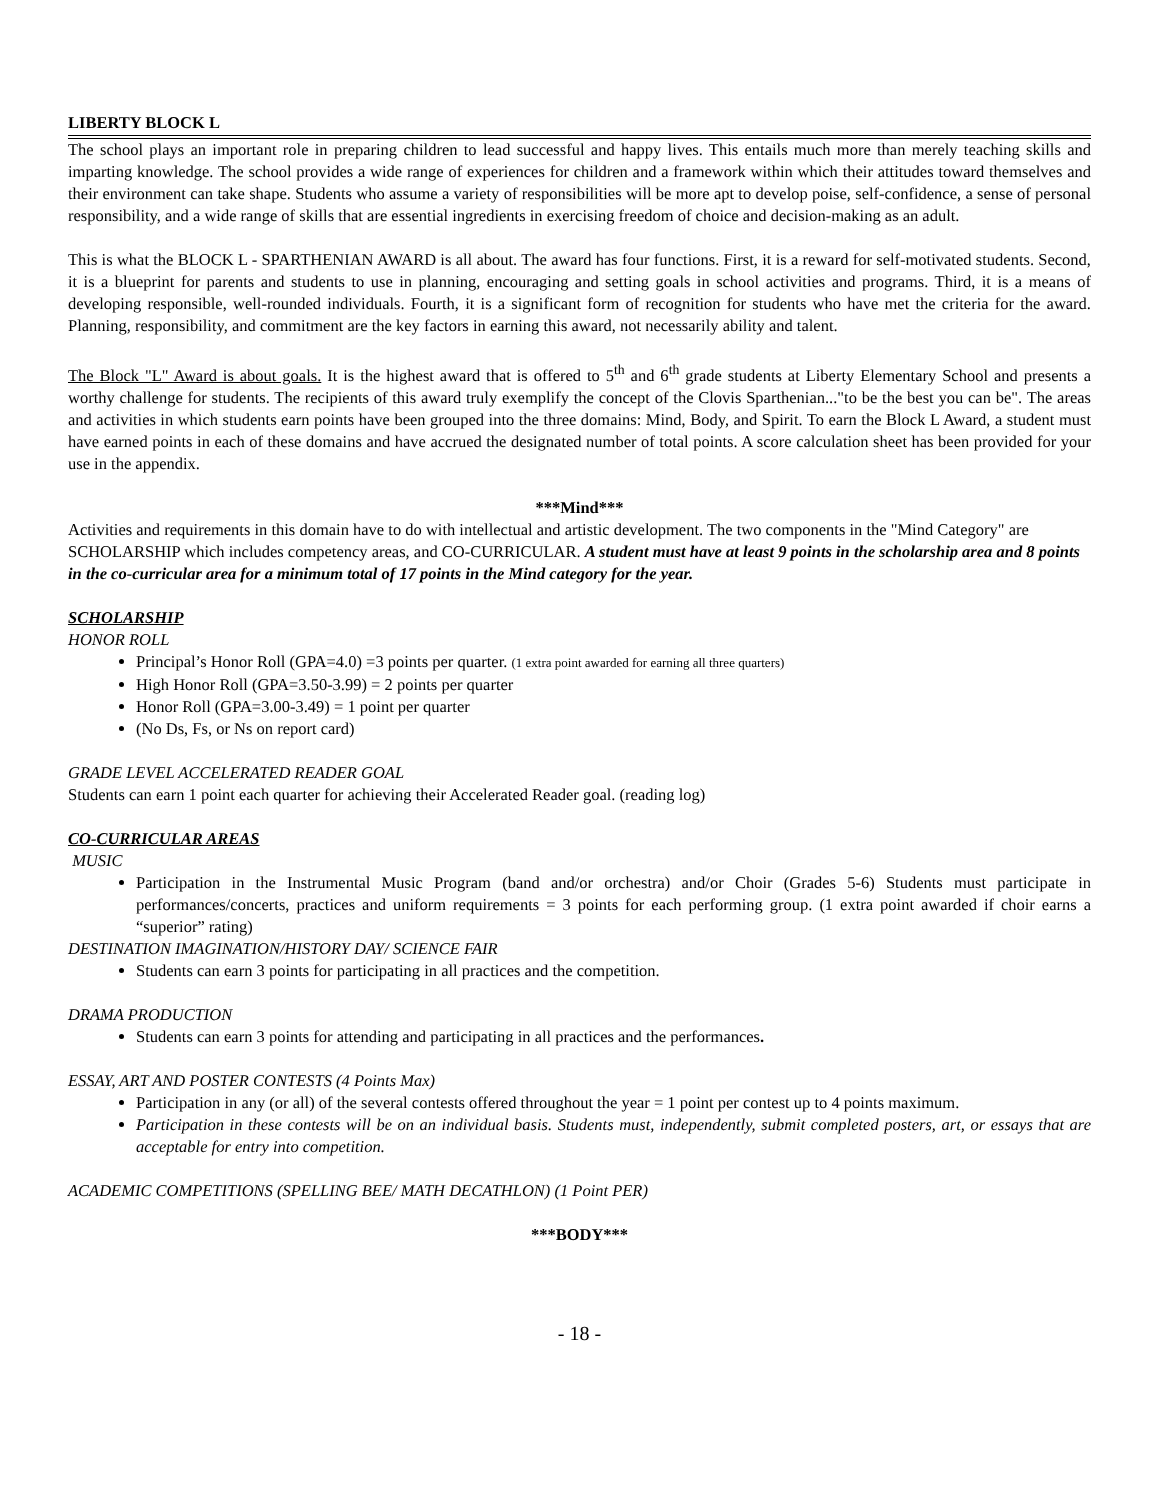LIBERTY BLOCK L
The school plays an important role in preparing children to lead successful and happy lives. This entails much more than merely teaching skills and imparting knowledge. The school provides a wide range of experiences for children and a framework within which their attitudes toward themselves and their environment can take shape. Students who assume a variety of responsibilities will be more apt to develop poise, self-confidence, a sense of personal responsibility, and a wide range of skills that are essential ingredients in exercising freedom of choice and decision-making as an adult.
This is what the BLOCK L - SPARTHENIAN AWARD is all about. The award has four functions. First, it is a reward for self-motivated students. Second, it is a blueprint for parents and students to use in planning, encouraging and setting goals in school activities and programs. Third, it is a means of developing responsible, well-rounded individuals. Fourth, it is a significant form of recognition for students who have met the criteria for the award. Planning, responsibility, and commitment are the key factors in earning this award, not necessarily ability and talent.
The Block "L" Award is about goals. It is the highest award that is offered to 5<sup>th</sup> and 6<sup>th</sup> grade students at Liberty Elementary School and presents a worthy challenge for students. The recipients of this award truly exemplify the concept of the Clovis Sparthenian..."to be the best you can be". The areas and activities in which students earn points have been grouped into the three domains: Mind, Body, and Spirit. To earn the Block L Award, a student must have earned points in each of these domains and have accrued the designated number of total points. A score calculation sheet has been provided for your use in the appendix.
***Mind***
Activities and requirements in this domain have to do with intellectual and artistic development. The two components in the "Mind Category" are SCHOLARSHIP which includes competency areas, and CO-CURRICULAR. A student must have at least 9 points in the scholarship area and 8 points in the co-curricular area for a minimum total of 17 points in the Mind category for the year.
SCHOLARSHIP
HONOR ROLL
Principal’s Honor Roll (GPA=4.0) =3 points per quarter. (1 extra point awarded for earning all three quarters)
High Honor Roll (GPA=3.50-3.99) = 2 points per quarter
Honor Roll (GPA=3.00-3.49) = 1 point per quarter
(No Ds, Fs, or Ns on report card)
GRADE LEVEL ACCELERATED READER GOAL
Students can earn 1 point each quarter for achieving their Accelerated Reader goal. (reading log)
CO-CURRICULAR AREAS
MUSIC
Participation in the Instrumental Music Program (band and/or orchestra) and/or Choir (Grades 5-6) Students must participate in performances/concerts, practices and uniform requirements = 3 points for each performing group. (1 extra point awarded if choir earns a “superior” rating)
DESTINATION IMAGINATION/HISTORY DAY/ SCIENCE FAIR
Students can earn 3 points for participating in all practices and the competition.
DRAMA PRODUCTION
Students can earn 3 points for attending and participating in all practices and the performances.
ESSAY, ART AND POSTER CONTESTS (4 Points Max)
Participation in any (or all) of the several contests offered throughout the year = 1 point per contest up to 4 points maximum.
Participation in these contests will be on an individual basis. Students must, independently, submit completed posters, art, or essays that are acceptable for entry into competition.
ACADEMIC COMPETITIONS (SPELLING BEE/ MATH DECATHLON) (1 Point PER)
***BODY***
- 18 -